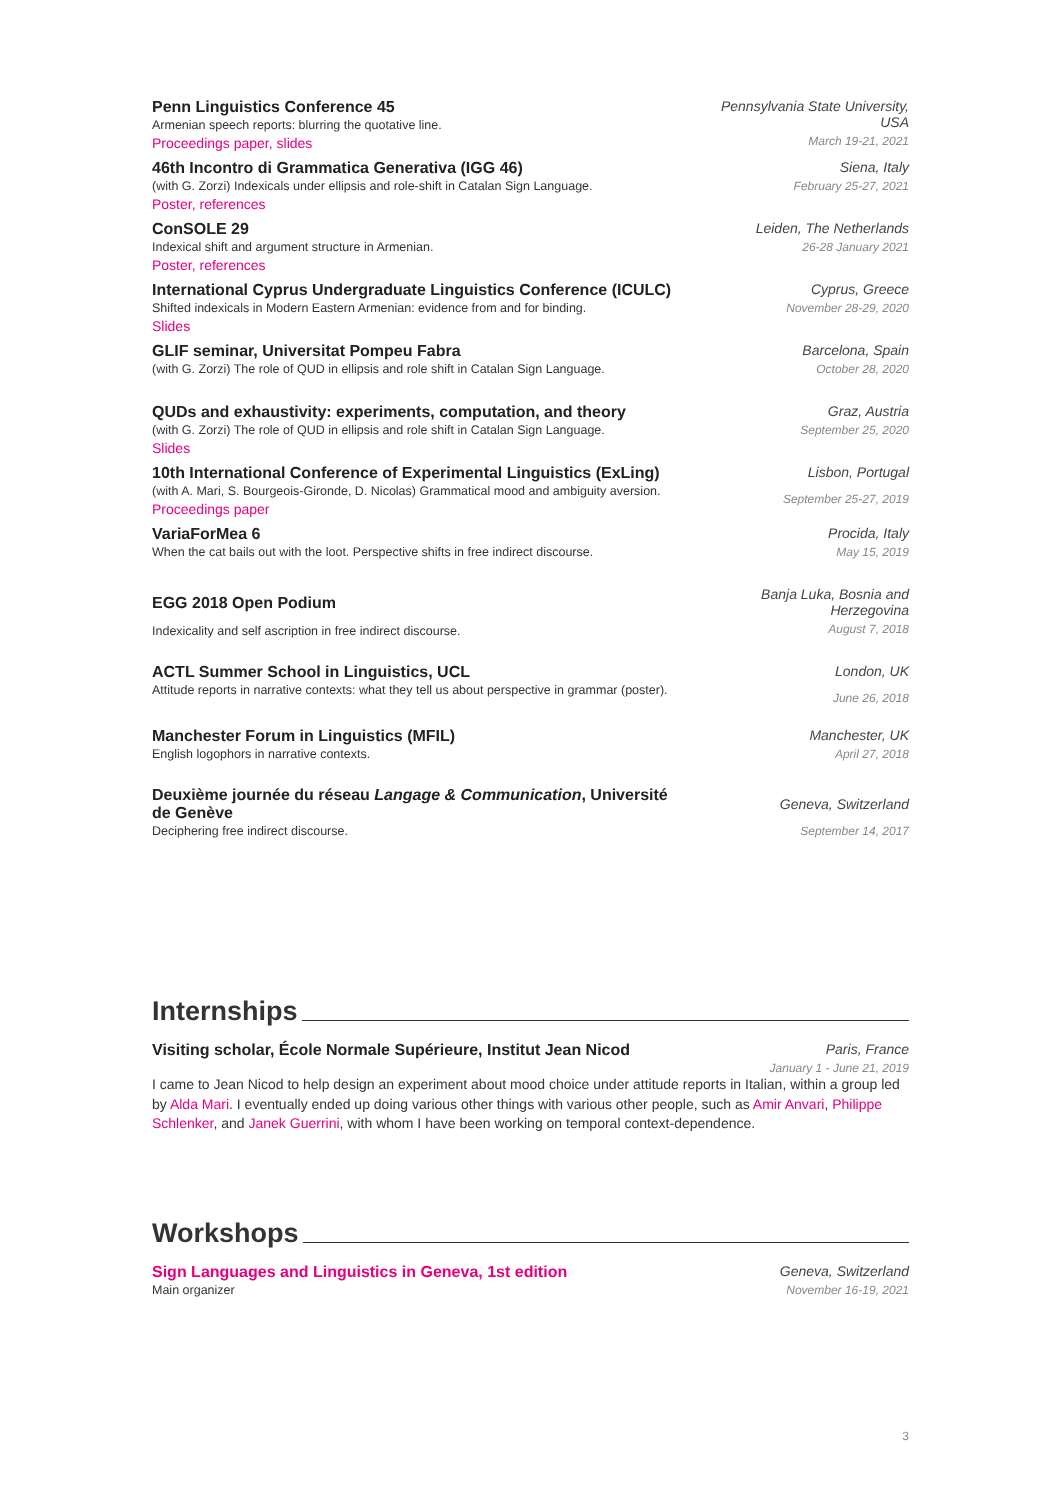Penn Linguistics Conference 45
Armenian speech reports: blurring the quotative line.
Proceedings paper, slides
Pennsylvania State University, USA
March 19-21, 2021
46th Incontro di Grammatica Generativa (IGG 46)
(with G. Zorzi) Indexicals under ellipsis and role-shift in Catalan Sign Language.
Poster, references
Siena, Italy
February 25-27, 2021
ConSOLE 29
Indexical shift and argument structure in Armenian.
Poster, references
Leiden, The Netherlands
26-28 January 2021
International Cyprus Undergraduate Linguistics Conference (ICULC)
Shifted indexicals in Modern Eastern Armenian: evidence from and for binding.
Slides
Cyprus, Greece
November 28-29, 2020
GLIF seminar, Universitat Pompeu Fabra
(with G. Zorzi) The role of QUD in ellipsis and role shift in Catalan Sign Language.
Barcelona, Spain
October 28, 2020
QUDs and exhaustivity: experiments, computation, and theory
(with G. Zorzi) The role of QUD in ellipsis and role shift in Catalan Sign Language.
Slides
Graz, Austria
September 25, 2020
10th International Conference of Experimental Linguistics (ExLing)
(with A. Mari, S. Bourgeois-Gironde, D. Nicolas) Grammatical mood and ambiguity aversion.
Proceedings paper
Lisbon, Portugal
September 25-27, 2019
VariaForMea 6
When the cat bails out with the loot. Perspective shifts in free indirect discourse.
Procida, Italy
May 15, 2019
EGG 2018 Open Podium
Indexicality and self ascription in free indirect discourse.
Banja Luka, Bosnia and Herzegovina
August 7, 2018
ACTL Summer School in Linguistics, UCL
Attitude reports in narrative contexts: what they tell us about perspective in grammar (poster).
London, UK
June 26, 2018
Manchester Forum in Linguistics (MFIL)
English logophors in narrative contexts.
Manchester, UK
April 27, 2018
Deuxième journée du réseau Langage & Communication, Université de Genève
Deciphering free indirect discourse.
Geneva, Switzerland
September 14, 2017
Internships
Visiting scholar, École Normale Supérieure, Institut Jean Nicod
Paris, France
January 1 - June 21, 2019
I came to Jean Nicod to help design an experiment about mood choice under attitude reports in Italian, within a group led by Alda Mari. I eventually ended up doing various other things with various other people, such as Amir Anvari, Philippe Schlenker, and Janek Guerrini, with whom I have been working on temporal context-dependence.
Workshops
Sign Languages and Linguistics in Geneva, 1st edition
Main organizer
Geneva, Switzerland
November 16-19, 2021
3